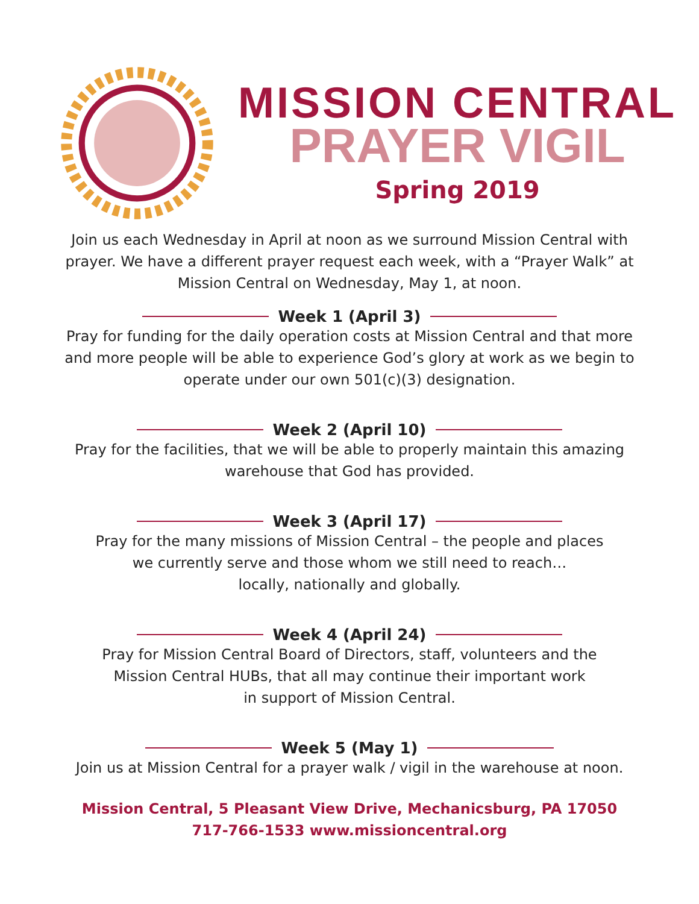MISSION CENTRAL
PRAYER VIGIL
Spring 2019
Join us each Wednesday in April at noon as we surround Mission Central with prayer. We have a different prayer request each week, with a “Prayer Walk” at Mission Central on Wednesday, May 1, at noon.
Week 1 (April 3)
Pray for funding for the daily operation costs at Mission Central and that more and more people will be able to experience God’s glory at work as we begin to operate under our own 501(c)(3) designation.
Week 2 (April 10)
Pray for the facilities, that we will be able to properly maintain this amazing
warehouse that God has provided.
Week 3 (April 17)
Pray for the many missions of Mission Central – the people and places
we currently serve and those whom we still need to reach…
locally, nationally and globally.
Week 4 (April 24)
Pray for Mission Central Board of Directors, staff, volunteers and the
Mission Central HUBs, that all may continue their important work
in support of Mission Central.
Week 5 (May 1)
Join us at Mission Central for a prayer walk / vigil in the warehouse at noon.
Mission Central, 5 Pleasant View Drive, Mechanicsburg, PA 17050
717-766-1533 www.missioncentral.org